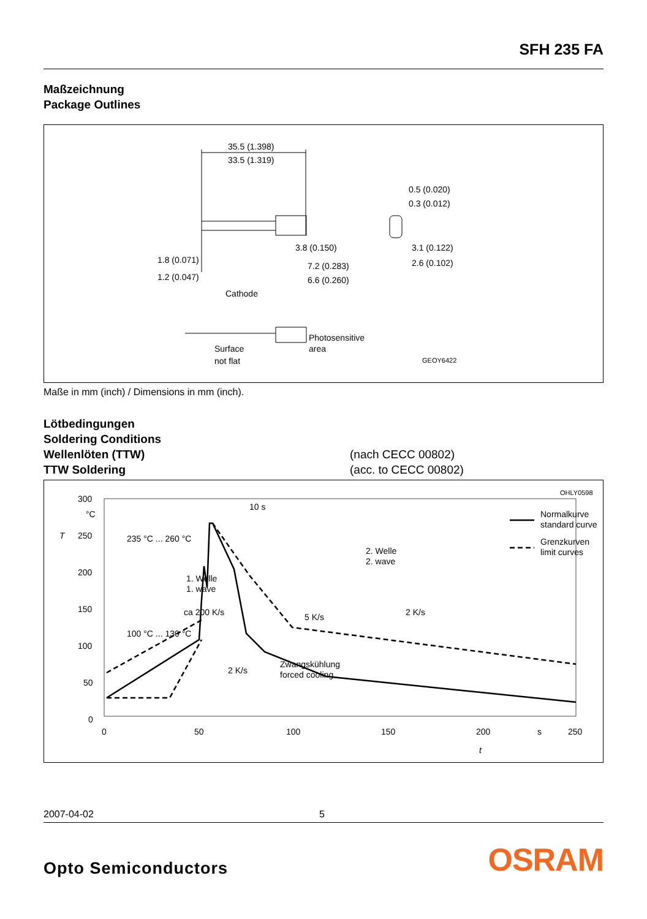SFH 235 FA
Maßzeichnung
Package Outlines
35.5 (1.398)
33.5 (1.319)
3.8 (0.150)
7.2 (0.283)
6.6 (0.260)
0.5 (0.020)
0.3 (0.012)
3.1 (0.122)
2.6 (0.102)
1.8 (0.071)
1.2 (0.047)
Cathode
Surface
not flat
Photosensitive
area
GEOY6422
Maße in mm (inch) / Dimensions in mm (inch).
Lötbedingungen
Soldering Conditions
Wellenlöten (TTW) (nach CECC 00802)
TTW Soldering (acc. to CECC 00802)
OHLY0598
300
°C
250
200
150
100
50
0
T
0
50
100
150
200
s
250
t
235 °C ... 260 °C
100 °C ... 130 °C
10 s
1. Welle
1. wave
2. Welle
2. wave
ca 200 K/s
5 K/s
2 K/s
2 K/s
Zwangskühlung
forced cooling
Normalkurve
standard curve
Grenzkurven
limit curves
2007-04-02 5
Opto Semiconductors OSRAM